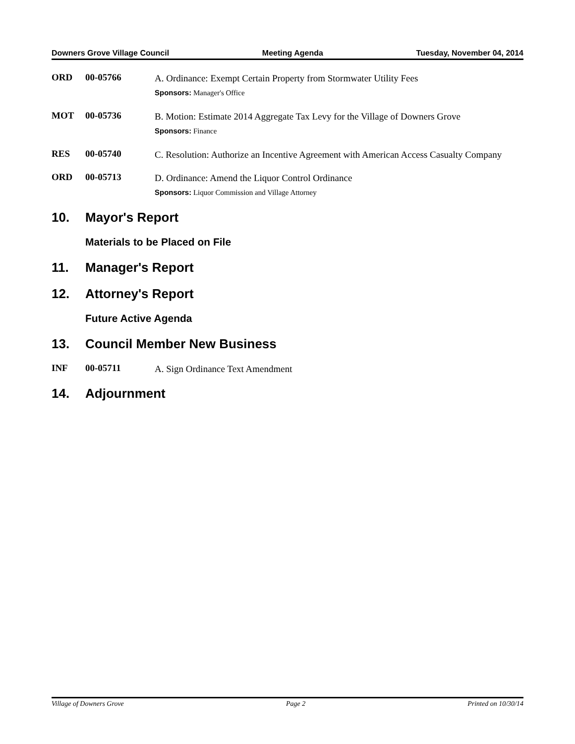Downers Grove Village Council Meeting Agenda Tuesday, November 04, 2014
ORD 00-05766
A. Ordinance: Exempt Certain Property from Stormwater Utility Fees
Sponsors: Manager's Office
MOT 00-05736
B. Motion: Estimate 2014 Aggregate Tax Levy for the Village of Downers Grove
Sponsors: Finance
RES 00-05740
C. Resolution: Authorize an Incentive Agreement with American Access Casualty Company
ORD 00-05713
D. Ordinance: Amend the Liquor Control Ordinance
Sponsors: Liquor Commission and Village Attorney
10. Mayor's Report
Materials to be Placed on File
11. Manager's Report
12. Attorney's Report
Future Active Agenda
13. Council Member New Business
INF 00-05711
A. Sign Ordinance Text Amendment
14. Adjournment
Village of Downers Grove Page 2 Printed on 10/30/14